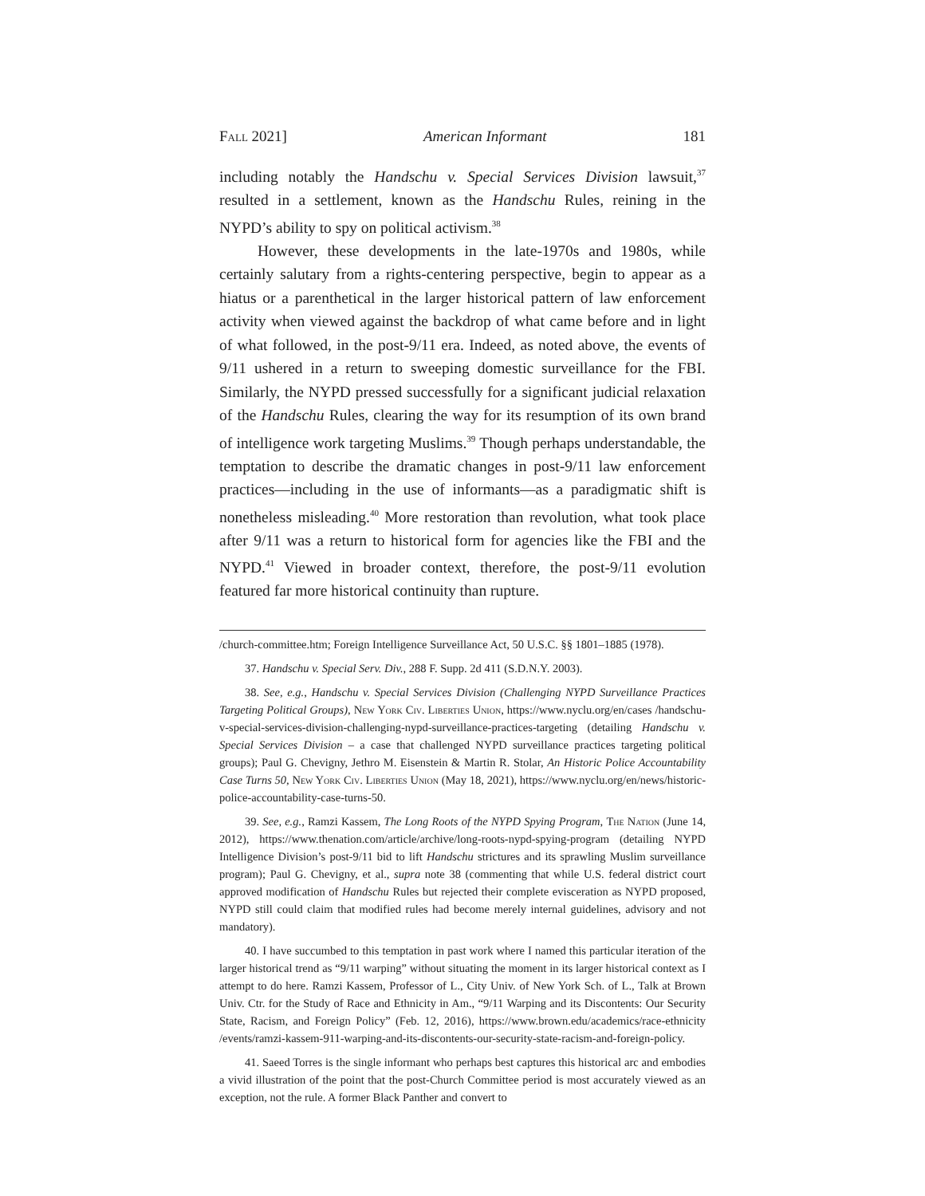Fall 2021] American Informant 181
including notably the Handschu v. Special Services Division lawsuit,<sup>37</sup> resulted in a settlement, known as the Handschu Rules, reining in the NYPD’s ability to spy on political activism.<sup>38</sup>
However, these developments in the late-1970s and 1980s, while certainly salutary from a rights-centering perspective, begin to appear as a hiatus or a parenthetical in the larger historical pattern of law enforcement activity when viewed against the backdrop of what came before and in light of what followed, in the post-9/11 era. Indeed, as noted above, the events of 9/11 ushered in a return to sweeping domestic surveillance for the FBI. Similarly, the NYPD pressed successfully for a significant judicial relaxation of the Handschu Rules, clearing the way for its resumption of its own brand of intelligence work targeting Muslims.<sup>39</sup> Though perhaps understandable, the temptation to describe the dramatic changes in post-9/11 law enforcement practices—including in the use of informants—as a paradigmatic shift is nonetheless misleading.<sup>40</sup> More restoration than revolution, what took place after 9/11 was a return to historical form for agencies like the FBI and the NYPD.<sup>41</sup> Viewed in broader context, therefore, the post-9/11 evolution featured far more historical continuity than rupture.
/church-committee.htm; Foreign Intelligence Surveillance Act, 50 U.S.C. §§ 1801–1885 (1978).
37. Handschu v. Special Serv. Div., 288 F. Supp. 2d 411 (S.D.N.Y. 2003).
38. See, e.g., Handschu v. Special Services Division (Challenging NYPD Surveillance Practices Targeting Political Groups), New York Civ. Liberties Union, https://www.nyclu.org/en/cases /handschu-v-special-services-division-challenging-nypd-surveillance-practices-targeting (detailing Handschu v. Special Services Division – a case that challenged NYPD surveillance practices targeting political groups); Paul G. Chevigny, Jethro M. Eisenstein & Martin R. Stolar, An Historic Police Accountability Case Turns 50, New York Civ. Liberties Union (May 18, 2021), https://www.nyclu.org/en/news/historic-police-accountability-case-turns-50.
39. See, e.g., Ramzi Kassem, The Long Roots of the NYPD Spying Program, The Nation (June 14, 2012), https://www.thenation.com/article/archive/long-roots-nypd-spying-program (detailing NYPD Intelligence Division’s post-9/11 bid to lift Handschu strictures and its sprawling Muslim surveillance program); Paul G. Chevigny, et al., supra note 38 (commenting that while U.S. federal district court approved modification of Handschu Rules but rejected their complete evisceration as NYPD proposed, NYPD still could claim that modified rules had become merely internal guidelines, advisory and not mandatory).
40. I have succumbed to this temptation in past work where I named this particular iteration of the larger historical trend as “9/11 warping” without situating the moment in its larger historical context as I attempt to do here. Ramzi Kassem, Professor of L., City Univ. of New York Sch. of L., Talk at Brown Univ. Ctr. for the Study of Race and Ethnicity in Am., “9/11 Warping and its Discontents: Our Security State, Racism, and Foreign Policy” (Feb. 12, 2016), https://www.brown.edu/academics/race-ethnicity /events/ramzi-kassem-911-warping-and-its-discontents-our-security-state-racism-and-foreign-policy.
41. Saeed Torres is the single informant who perhaps best captures this historical arc and embodies a vivid illustration of the point that the post-Church Committee period is most accurately viewed as an exception, not the rule. A former Black Panther and convert to